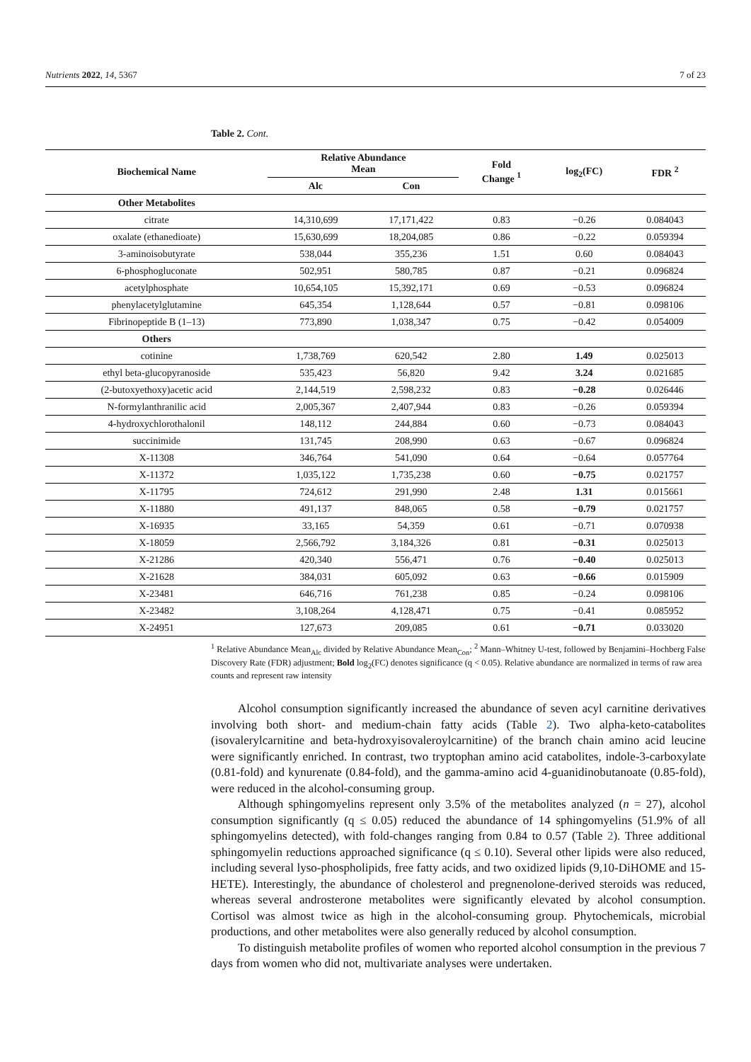Nutrients 2022, 14, 5367 7 of 23
Table 2. Cont.
| Biochemical Name | Relative Abundance Mean | | Fold Change <sup>1</sup> | log<sub>2</sub>(FC) | FDR <sup>2</sup> |
| --- | --- | --- | --- | --- | --- |
| | Alc | Con | | | |
| Other Metabolites | | | | | |
| citrate | 14,310,699 | 17,171,422 | 0.83 | −0.26 | 0.084043 |
| oxalate (ethanedioate) | 15,630,699 | 18,204,085 | 0.86 | −0.22 | 0.059394 |
| 3-aminoisobutyrate | 538,044 | 355,236 | 1.51 | 0.60 | 0.084043 |
| 6-phosphogluconate | 502,951 | 580,785 | 0.87 | −0.21 | 0.096824 |
| acetylphosphate | 10,654,105 | 15,392,171 | 0.69 | −0.53 | 0.096824 |
| phenylacetylglutamine | 645,354 | 1,128,644 | 0.57 | −0.81 | 0.098106 |
| Fibrinopeptide B (1–13) | 773,890 | 1,038,347 | 0.75 | −0.42 | 0.054009 |
| Others | | | | | |
| cotinine | 1,738,769 | 620,542 | 2.80 | 1.49 | 0.025013 |
| ethyl beta-glucopyranoside | 535,423 | 56,820 | 9.42 | 3.24 | 0.021685 |
| (2-butoxyethoxy)acetic acid | 2,144,519 | 2,598,232 | 0.83 | −0.28 | 0.026446 |
| N-formylanthranilic acid | 2,005,367 | 2,407,944 | 0.83 | −0.26 | 0.059394 |
| 4-hydroxychlorothalonil | 148,112 | 244,884 | 0.60 | −0.73 | 0.084043 |
| succinimide | 131,745 | 208,990 | 0.63 | −0.67 | 0.096824 |
| X-11308 | 346,764 | 541,090 | 0.64 | −0.64 | 0.057764 |
| X-11372 | 1,035,122 | 1,735,238 | 0.60 | −0.75 | 0.021757 |
| X-11795 | 724,612 | 291,990 | 2.48 | 1.31 | 0.015661 |
| X-11880 | 491,137 | 848,065 | 0.58 | −0.79 | 0.021757 |
| X-16935 | 33,165 | 54,359 | 0.61 | −0.71 | 0.070938 |
| X-18059 | 2,566,792 | 3,184,326 | 0.81 | −0.31 | 0.025013 |
| X-21286 | 420,340 | 556,471 | 0.76 | −0.40 | 0.025013 |
| X-21628 | 384,031 | 605,092 | 0.63 | −0.66 | 0.015909 |
| X-23481 | 646,716 | 761,238 | 0.85 | −0.24 | 0.098106 |
| X-23482 | 3,108,264 | 4,128,471 | 0.75 | −0.41 | 0.085952 |
| X-24951 | 127,673 | 209,085 | 0.61 | −0.71 | 0.033020 |
<sup>1</sup> Relative Abundance Mean<sub>Alc</sub> divided by Relative Abundance Mean<sub>Con</sub>; <sup>2</sup> Mann–Whitney U-test, followed by Benjamini–Hochberg False Discovery Rate (FDR) adjustment; Bold log<sub>2</sub>(FC) denotes significance (q < 0.05). Relative abundance are normalized in terms of raw area counts and represent raw intensity
Alcohol consumption significantly increased the abundance of seven acyl carnitine derivatives involving both short- and medium-chain fatty acids (Table 2). Two alpha-keto-catabolites (isovalerylcarnitine and beta-hydroxyisovaleroylcarnitine) of the branch chain amino acid leucine were significantly enriched. In contrast, two tryptophan amino acid catabolites, indole-3-carboxylate (0.81-fold) and kynurenate (0.84-fold), and the gamma-amino acid 4-guanidinobutanoate (0.85-fold), were reduced in the alcohol-consuming group.
Although sphingomyelins represent only 3.5% of the metabolites analyzed (n = 27), alcohol consumption significantly (q ≤ 0.05) reduced the abundance of 14 sphingomyelins (51.9% of all sphingomyelins detected), with fold-changes ranging from 0.84 to 0.57 (Table 2). Three additional sphingomyelin reductions approached significance (q ≤ 0.10). Several other lipids were also reduced, including several lyso-phospholipids, free fatty acids, and two oxidized lipids (9,10-DiHOME and 15-HETE). Interestingly, the abundance of cholesterol and pregnenolone-derived steroids was reduced, whereas several androsterone metabolites were significantly elevated by alcohol consumption. Cortisol was almost twice as high in the alcohol-consuming group. Phytochemicals, microbial productions, and other metabolites were also generally reduced by alcohol consumption.
To distinguish metabolite profiles of women who reported alcohol consumption in the previous 7 days from women who did not, multivariate analyses were undertaken.